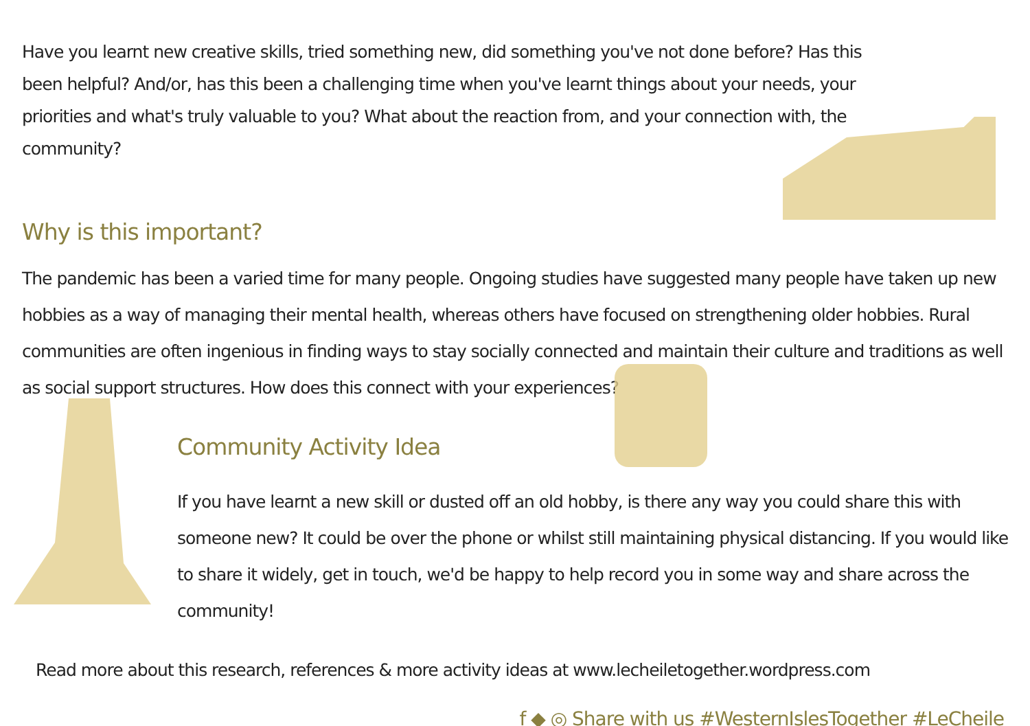Have you learnt new creative skills, tried something new, did something you've not done before? Has this been helpful? And/or, has this been a challenging time when you've learnt things about your needs, your priorities and what's truly valuable to you? What about the reaction from, and your connection with, the community?
Why is this important?
The pandemic has been a varied time for many people. Ongoing studies have suggested many people have taken up new hobbies as a way of managing their mental health, whereas others have focused on strengthening older hobbies. Rural communities are often ingenious in finding ways to stay socially connected and maintain their culture and traditions as well as social support structures. How does this connect with your experiences?
Community Activity Idea
If you have learnt a new skill or dusted off an old hobby, is there any way you could share this with someone new? It could be over the phone or whilst still maintaining physical distancing. If you would like to share it widely, get in touch, we'd be happy to help record you in some way and share across the community!
Read more about this research, references & more activity ideas at www.lecheiletogether.wordpress.com
f ◆ ◎ Share with us #WesternIslesTogether #LeCheile